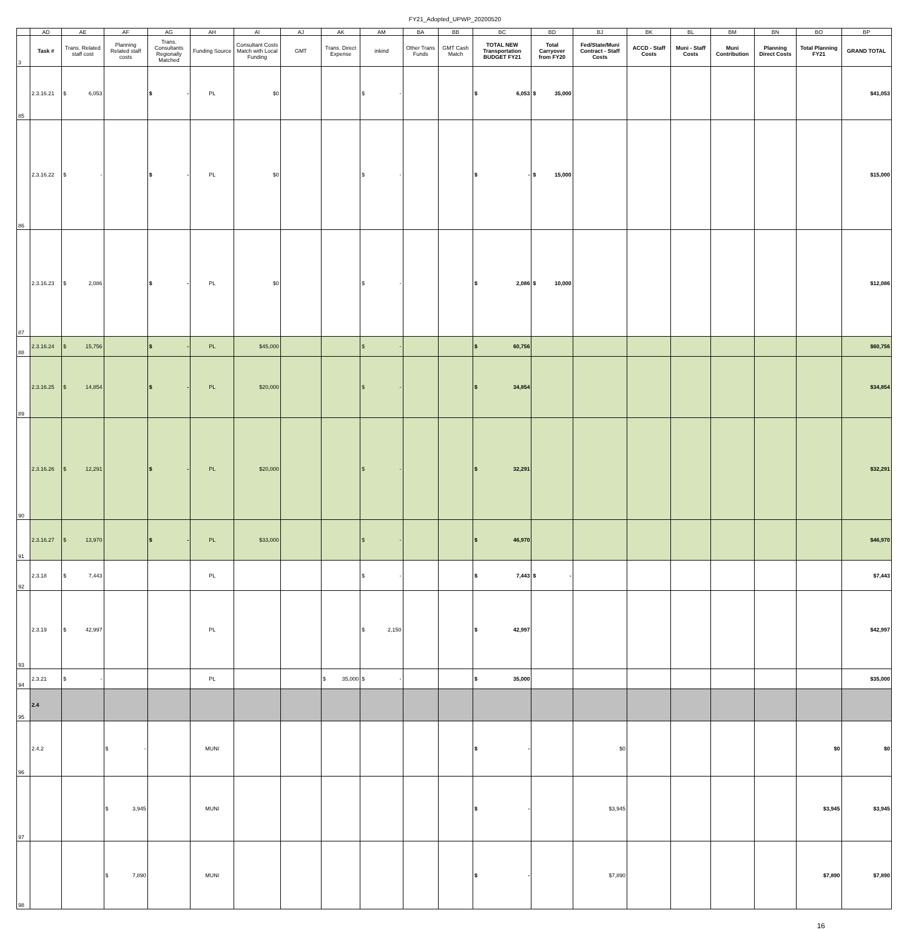FY21_Adopted_UPWP_20200520
| | AD | AE | AF | AG | AH | AI | AJ | AK | AM | BA | BB | BC | BD | BJ | BK | BL | BM | BN | BO | BP |
| 3 | Task # | Trans. Related staff cost | Planning Related staff costs | Trans. Consultants Regionally Matched | Funding Source | Consultant Costs Match with Local Funding | GMT | Trans. Direct Expense | inkind | Other Trans Funds | GMT Cash Match | TOTAL NEW Transportation BUDGET FY21 | Total Carryover from FY20 | Fed/State/Muni Contract - Staff Costs | ACCD - Staff Costs | Muni - Staff Costs | Muni Contribution | Planning Direct Costs | Total Planning FY21 | GRAND TOTAL |
| 85 | 2.3.16.21 | $ 6,053 | | $ - | PL | $0 | | | $ - | | | $ 6,053 | $ 35,000 | | | | | | | $41,053 |
| 86 | 2.3.16.22 | $ - | | $ - | PL | $0 | | | $ - | | | $ - | $ 15,000 | | | | | | | $15,000 |
| 87 | 2.3.16.23 | $ 2,086 | | $ - | PL | $0 | | | $ - | | | $ 2,086 | $ 10,000 | | | | | | | $12,086 |
| 88 | 2.3.16.24 | $ 15,756 | | $ - | PL | $45,000 | | | $ - | | | $ 60,756 | | | | | | | | $60,756 |
| 89 | 2.3.16.25 | $ 14,854 | | $ - | PL | $20,000 | | | $ - | | | $ 34,854 | | | | | | | | $34,854 |
| 90 | 2.3.16.26 | $ 12,291 | | $ - | PL | $20,000 | | | $ - | | | $ 32,291 | | | | | | | | $32,291 |
| 91 | 2.3.16.27 | $ 13,970 | | $ - | PL | $33,000 | | | $ - | | | $ 46,970 | | | | | | | | $46,970 |
| 92 | 2.3.18 | $ 7,443 | | | PL | | | | $ - | | | $ 7,443 | $ - | | | | | | | $7,443 |
| 93 | 2.3.19 | $ 42,997 | | | PL | | | | $ 2,150 | | | $ 42,997 | | | | | | | | $42,997 |
| 94 | 2.3.21 | $ - | | | PL | | | $ 35,000 | $ - | | | $ 35,000 | | | | | | | | $35,000 |
| 95 | 2.4 | | | | | | | | | | | | | | | | | | | |
| 96 | 2.4.2 | | $ - | | MUNI | | | | | | | $ - | | $0 | | | | | $0 | $0 |
| 97 | | | $ 3,945 | | MUNI | | | | | | | $ - | | $3,945 | | | | | $3,945 | $3,945 |
| 98 | | | $ 7,890 | | MUNI | | | | | | | $ - | | $7,890 | | | | | $7,890 | $7,890 |
16